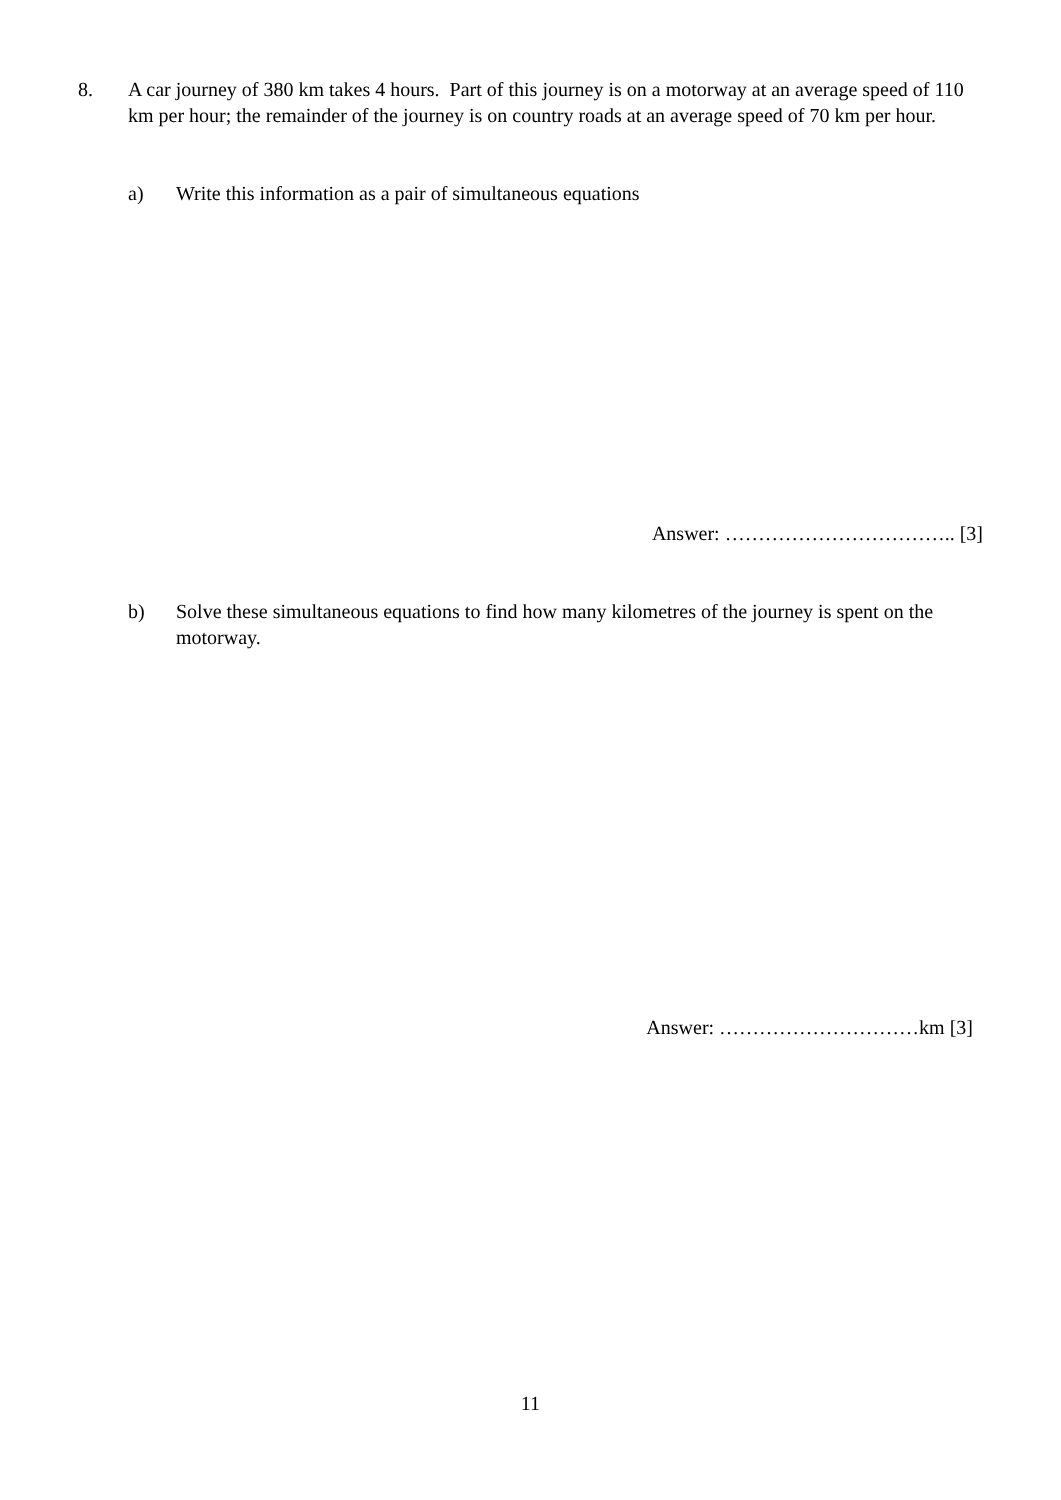8. A car journey of 380 km takes 4 hours. Part of this journey is on a motorway at an average speed of 110 km per hour; the remainder of the journey is on country roads at an average speed of 70 km per hour.
a) Write this information as a pair of simultaneous equations
Answer: …………………………….. [3]
b) Solve these simultaneous equations to find how many kilometres of the journey is spent on the motorway.
Answer: …………………………km [3]
11